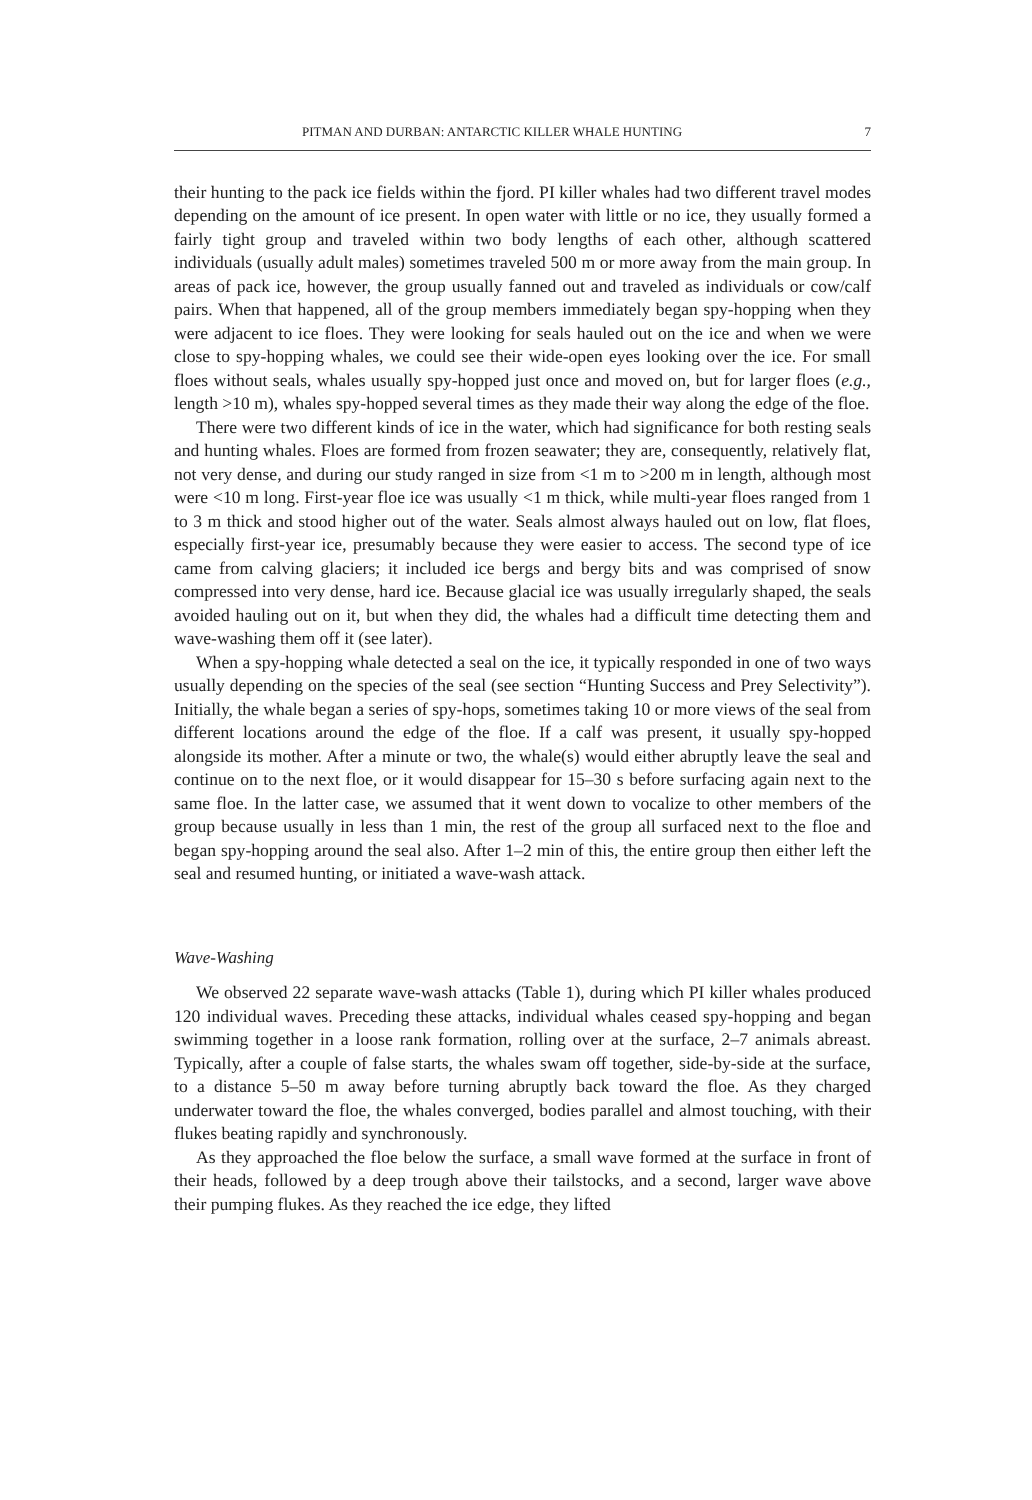PITMAN AND DURBAN: ANTARCTIC KILLER WHALE HUNTING 7
their hunting to the pack ice fields within the fjord. PI killer whales had two different travel modes depending on the amount of ice present. In open water with little or no ice, they usually formed a fairly tight group and traveled within two body lengths of each other, although scattered individuals (usually adult males) sometimes traveled 500 m or more away from the main group. In areas of pack ice, however, the group usually fanned out and traveled as individuals or cow/calf pairs. When that happened, all of the group members immediately began spy-hopping when they were adjacent to ice floes. They were looking for seals hauled out on the ice and when we were close to spy-hopping whales, we could see their wide-open eyes looking over the ice. For small floes without seals, whales usually spy-hopped just once and moved on, but for larger floes (e.g., length >10 m), whales spy-hopped several times as they made their way along the edge of the floe.
There were two different kinds of ice in the water, which had significance for both resting seals and hunting whales. Floes are formed from frozen seawater; they are, consequently, relatively flat, not very dense, and during our study ranged in size from <1 m to >200 m in length, although most were <10 m long. First-year floe ice was usually <1 m thick, while multi-year floes ranged from 1 to 3 m thick and stood higher out of the water. Seals almost always hauled out on low, flat floes, especially first-year ice, presumably because they were easier to access. The second type of ice came from calving glaciers; it included ice bergs and bergy bits and was comprised of snow compressed into very dense, hard ice. Because glacial ice was usually irregularly shaped, the seals avoided hauling out on it, but when they did, the whales had a difficult time detecting them and wave-washing them off it (see later).
When a spy-hopping whale detected a seal on the ice, it typically responded in one of two ways usually depending on the species of the seal (see section “Hunting Success and Prey Selectivity”). Initially, the whale began a series of spy-hops, sometimes taking 10 or more views of the seal from different locations around the edge of the floe. If a calf was present, it usually spy-hopped alongside its mother. After a minute or two, the whale(s) would either abruptly leave the seal and continue on to the next floe, or it would disappear for 15–30 s before surfacing again next to the same floe. In the latter case, we assumed that it went down to vocalize to other members of the group because usually in less than 1 min, the rest of the group all surfaced next to the floe and began spy-hopping around the seal also. After 1–2 min of this, the entire group then either left the seal and resumed hunting, or initiated a wave-wash attack.
Wave-Washing
We observed 22 separate wave-wash attacks (Table 1), during which PI killer whales produced 120 individual waves. Preceding these attacks, individual whales ceased spy-hopping and began swimming together in a loose rank formation, rolling over at the surface, 2–7 animals abreast. Typically, after a couple of false starts, the whales swam off together, side-by-side at the surface, to a distance 5–50 m away before turning abruptly back toward the floe. As they charged underwater toward the floe, the whales converged, bodies parallel and almost touching, with their flukes beating rapidly and synchronously.
As they approached the floe below the surface, a small wave formed at the surface in front of their heads, followed by a deep trough above their tailstocks, and a second, larger wave above their pumping flukes. As they reached the ice edge, they lifted